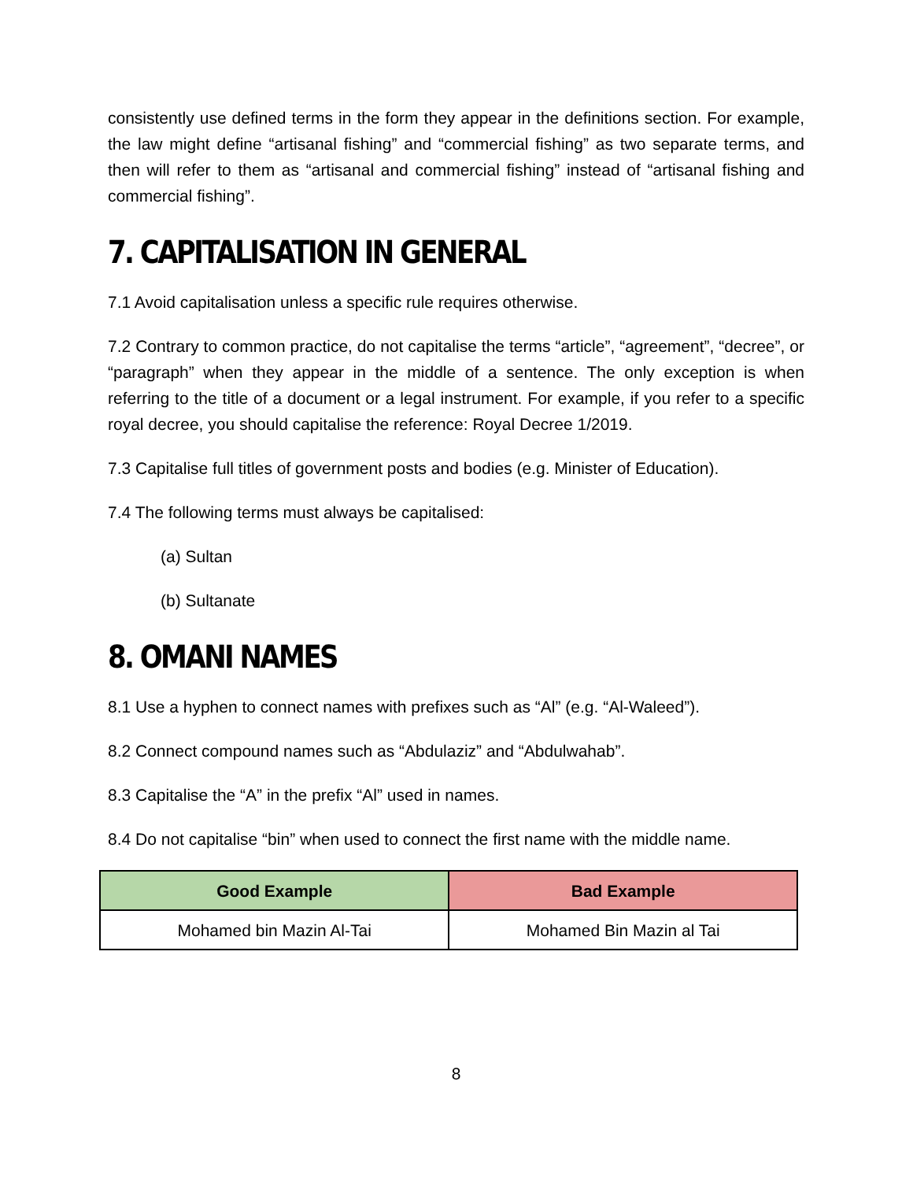consistently use defined terms in the form they appear in the definitions section. For example, the law might define “artisanal fishing” and “commercial fishing” as two separate terms, and then will refer to them as “artisanal and commercial fishing” instead of “artisanal fishing and commercial fishing”.
7. CAPITALISATION IN GENERAL
7.1 Avoid capitalisation unless a specific rule requires otherwise.
7.2 Contrary to common practice, do not capitalise the terms “article”, “agreement”, “decree”, or “paragraph” when they appear in the middle of a sentence. The only exception is when referring to the title of a document or a legal instrument. For example, if you refer to a specific royal decree, you should capitalise the reference: Royal Decree 1/2019.
7.3 Capitalise full titles of government posts and bodies (e.g. Minister of Education).
7.4 The following terms must always be capitalised:
(a) Sultan
(b) Sultanate
8. OMANI NAMES
8.1 Use a hyphen to connect names with prefixes such as “Al” (e.g. “Al-Waleed”).
8.2 Connect compound names such as “Abdulaziz” and “Abdulwahab”.
8.3 Capitalise the “A” in the prefix “Al” used in names.
8.4 Do not capitalise “bin” when used to connect the first name with the middle name.
| Good Example | Bad Example |
| --- | --- |
| Mohamed bin Mazin Al-Tai | Mohamed Bin Mazin al Tai |
8